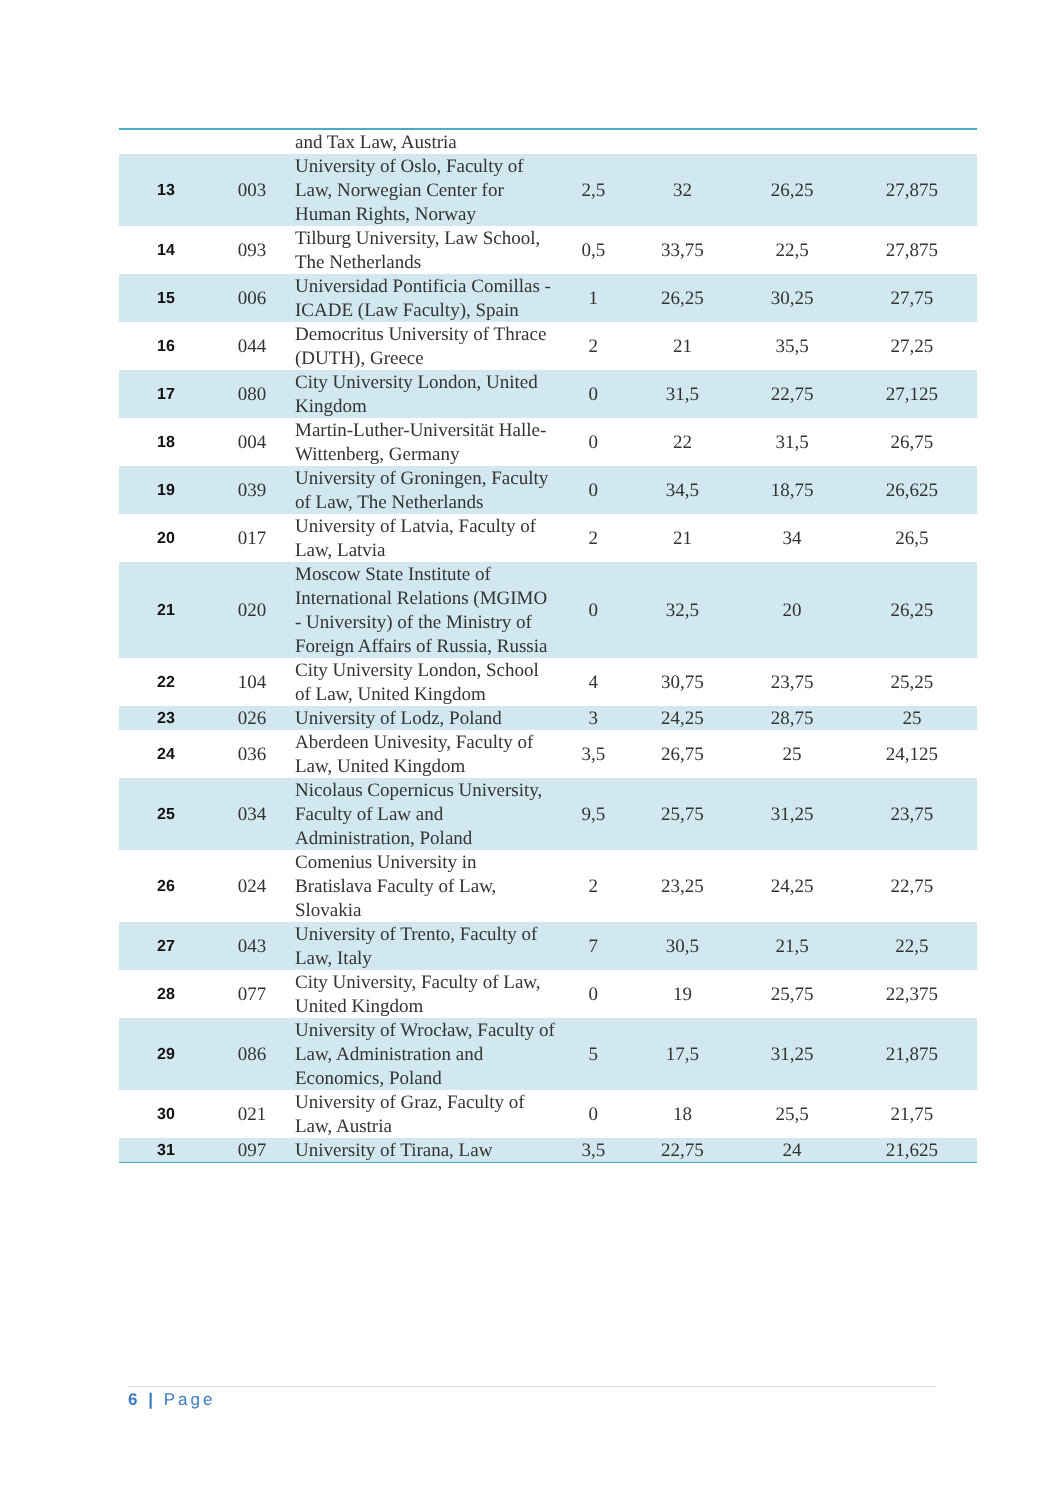| | | and Tax Law, Austria | | | | |
| 13 | 003 | University of Oslo, Faculty of Law, Norwegian Center for Human Rights, Norway | 2,5 | 32 | 26,25 | 27,875 |
| 14 | 093 | Tilburg University, Law School, The Netherlands | 0,5 | 33,75 | 22,5 | 27,875 |
| 15 | 006 | Universidad Pontificia Comillas - ICADE (Law Faculty), Spain | 1 | 26,25 | 30,25 | 27,75 |
| 16 | 044 | Democritus University of Thrace (DUTH), Greece | 2 | 21 | 35,5 | 27,25 |
| 17 | 080 | City University London, United Kingdom | 0 | 31,5 | 22,75 | 27,125 |
| 18 | 004 | Martin-Luther-Universität Halle-Wittenberg, Germany | 0 | 22 | 31,5 | 26,75 |
| 19 | 039 | University of Groningen, Faculty of Law, The Netherlands | 0 | 34,5 | 18,75 | 26,625 |
| 20 | 017 | University of Latvia, Faculty of Law, Latvia | 2 | 21 | 34 | 26,5 |
| 21 | 020 | Moscow State Institute of International Relations (MGIMO - University) of the Ministry of Foreign Affairs of Russia, Russia | 0 | 32,5 | 20 | 26,25 |
| 22 | 104 | City University London, School of Law, United Kingdom | 4 | 30,75 | 23,75 | 25,25 |
| 23 | 026 | University of Lodz, Poland | 3 | 24,25 | 28,75 | 25 |
| 24 | 036 | Aberdeen Univesity, Faculty of Law, United Kingdom | 3,5 | 26,75 | 25 | 24,125 |
| 25 | 034 | Nicolaus Copernicus University, Faculty of Law and Administration, Poland | 9,5 | 25,75 | 31,25 | 23,75 |
| 26 | 024 | Comenius University in Bratislava Faculty of Law, Slovakia | 2 | 23,25 | 24,25 | 22,75 |
| 27 | 043 | University of Trento, Faculty of Law, Italy | 7 | 30,5 | 21,5 | 22,5 |
| 28 | 077 | City University, Faculty of Law, United Kingdom | 0 | 19 | 25,75 | 22,375 |
| 29 | 086 | University of Wrocław, Faculty of Law, Administration and Economics, Poland | 5 | 17,5 | 31,25 | 21,875 |
| 30 | 021 | University of Graz, Faculty of Law, Austria | 0 | 18 | 25,5 | 21,75 |
| 31 | 097 | University of Tirana, Law | 3,5 | 22,75 | 24 | 21,625 |
6 | Page